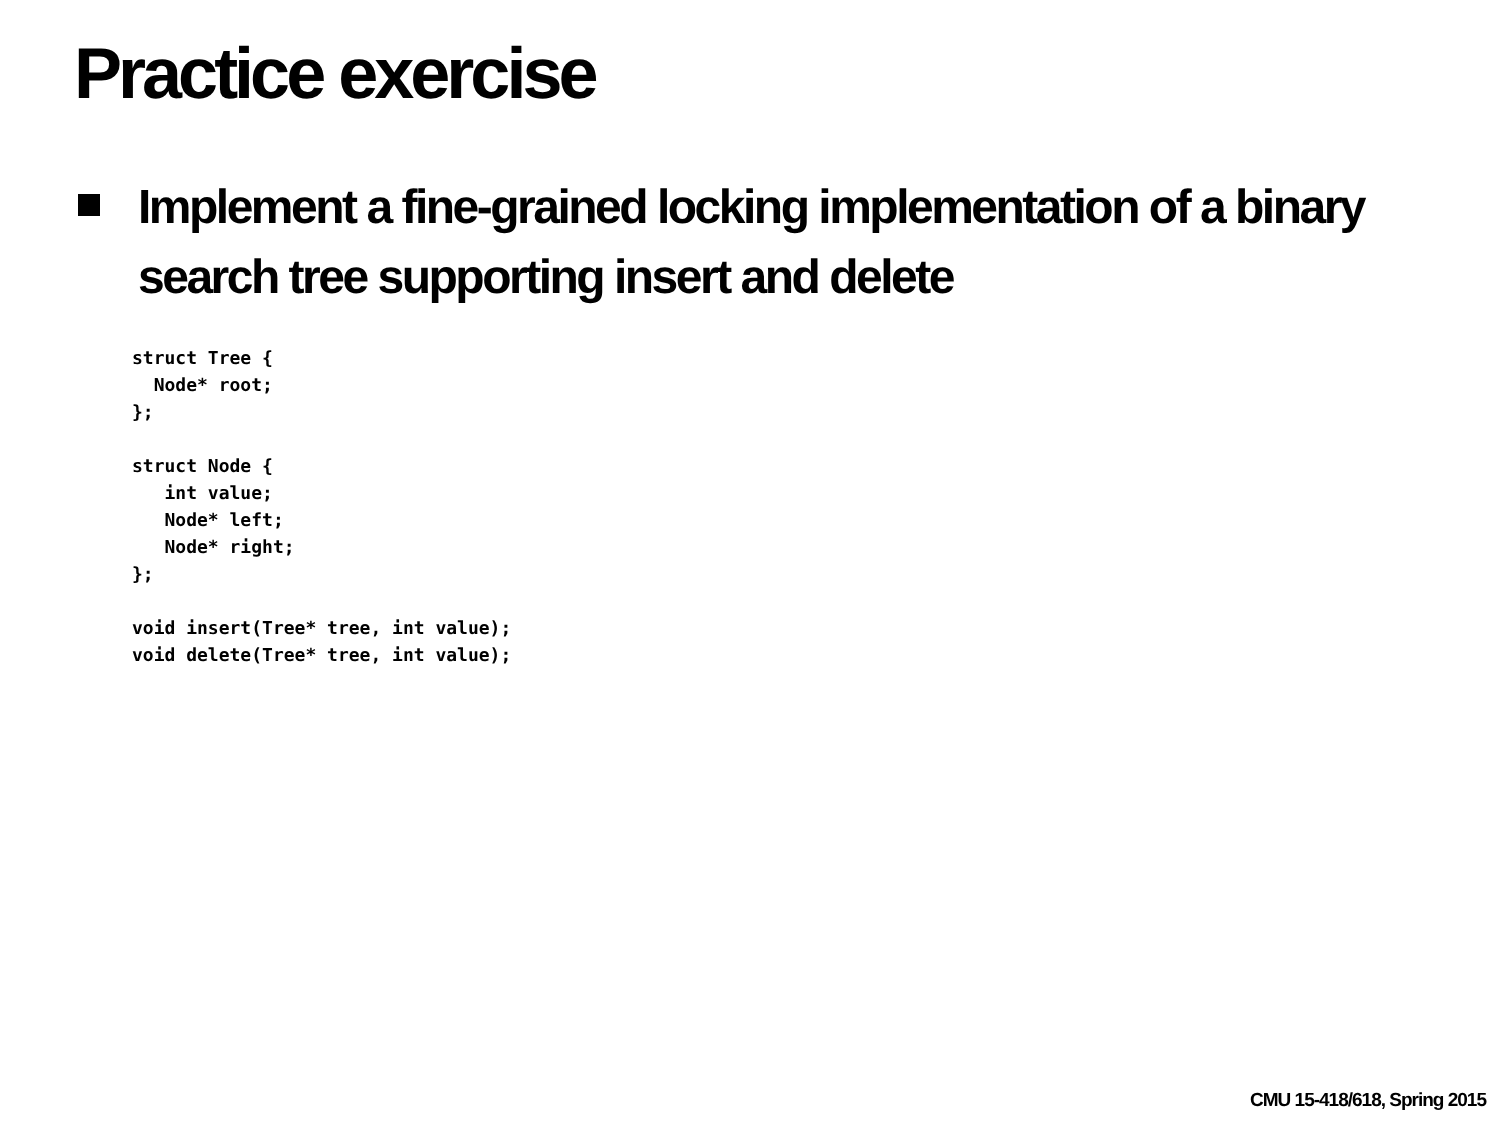Practice exercise
Implement a fine-grained locking implementation of a binary search tree supporting insert and delete
struct Tree {
  Node* root;
};

struct Node {
   int value;
   Node* left;
   Node* right;
};

void insert(Tree* tree, int value);
void delete(Tree* tree, int value);
CMU 15-418/618, Spring 2015